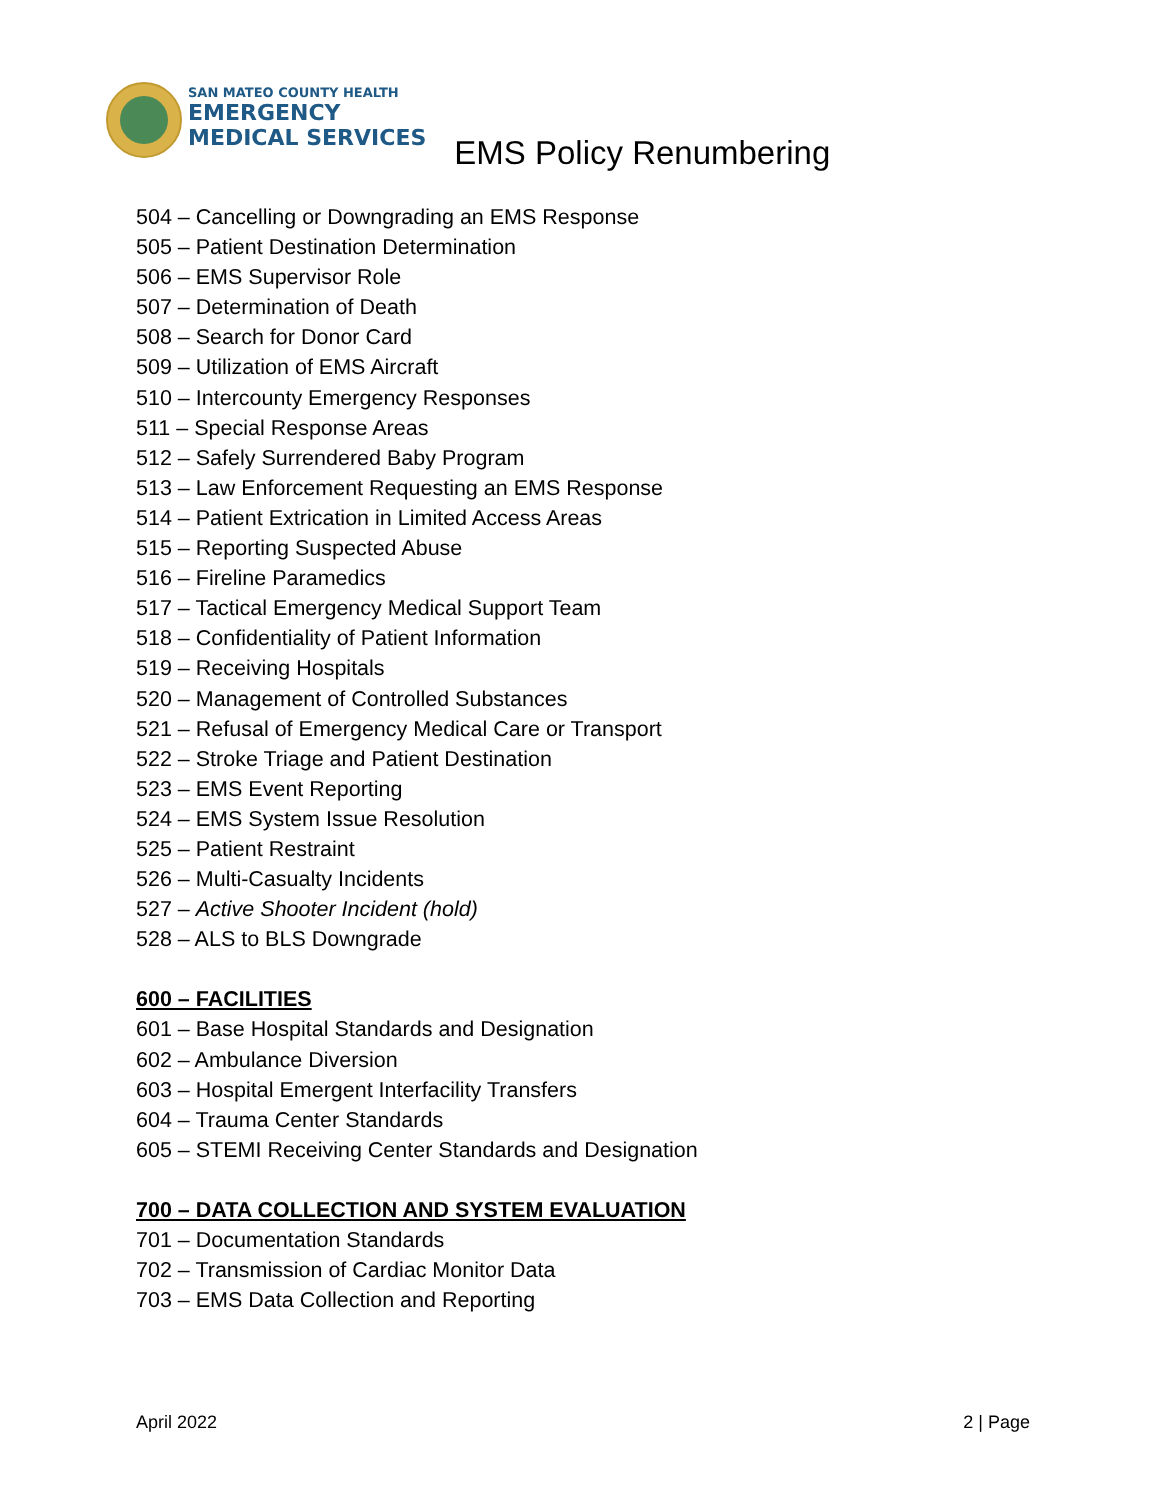SAN MATEO COUNTY HEALTH
EMERGENCY
MEDICAL SERVICES
EMS Policy Renumbering
504 – Cancelling or Downgrading an EMS Response
505 – Patient Destination Determination
506 – EMS Supervisor Role
507 – Determination of Death
508 – Search for Donor Card
509 – Utilization of EMS Aircraft
510 – Intercounty Emergency Responses
511 – Special Response Areas
512 – Safely Surrendered Baby Program
513 – Law Enforcement Requesting an EMS Response
514 – Patient Extrication in Limited Access Areas
515 – Reporting Suspected Abuse
516 – Fireline Paramedics
517 – Tactical Emergency Medical Support Team
518 – Confidentiality of Patient Information
519 – Receiving Hospitals
520 – Management of Controlled Substances
521 – Refusal of Emergency Medical Care or Transport
522 – Stroke Triage and Patient Destination
523 – EMS Event Reporting
524 – EMS System Issue Resolution
525 – Patient Restraint
526 – Multi-Casualty Incidents
527 – Active Shooter Incident (hold)
528 – ALS to BLS Downgrade
600 – FACILITIES
601 – Base Hospital Standards and Designation
602 – Ambulance Diversion
603 – Hospital Emergent Interfacility Transfers
604 – Trauma Center Standards
605 – STEMI Receiving Center Standards and Designation
700 – DATA COLLECTION AND SYSTEM EVALUATION
701 – Documentation Standards
702 – Transmission of Cardiac Monitor Data
703 – EMS Data Collection and Reporting
April 2022 2 | Page